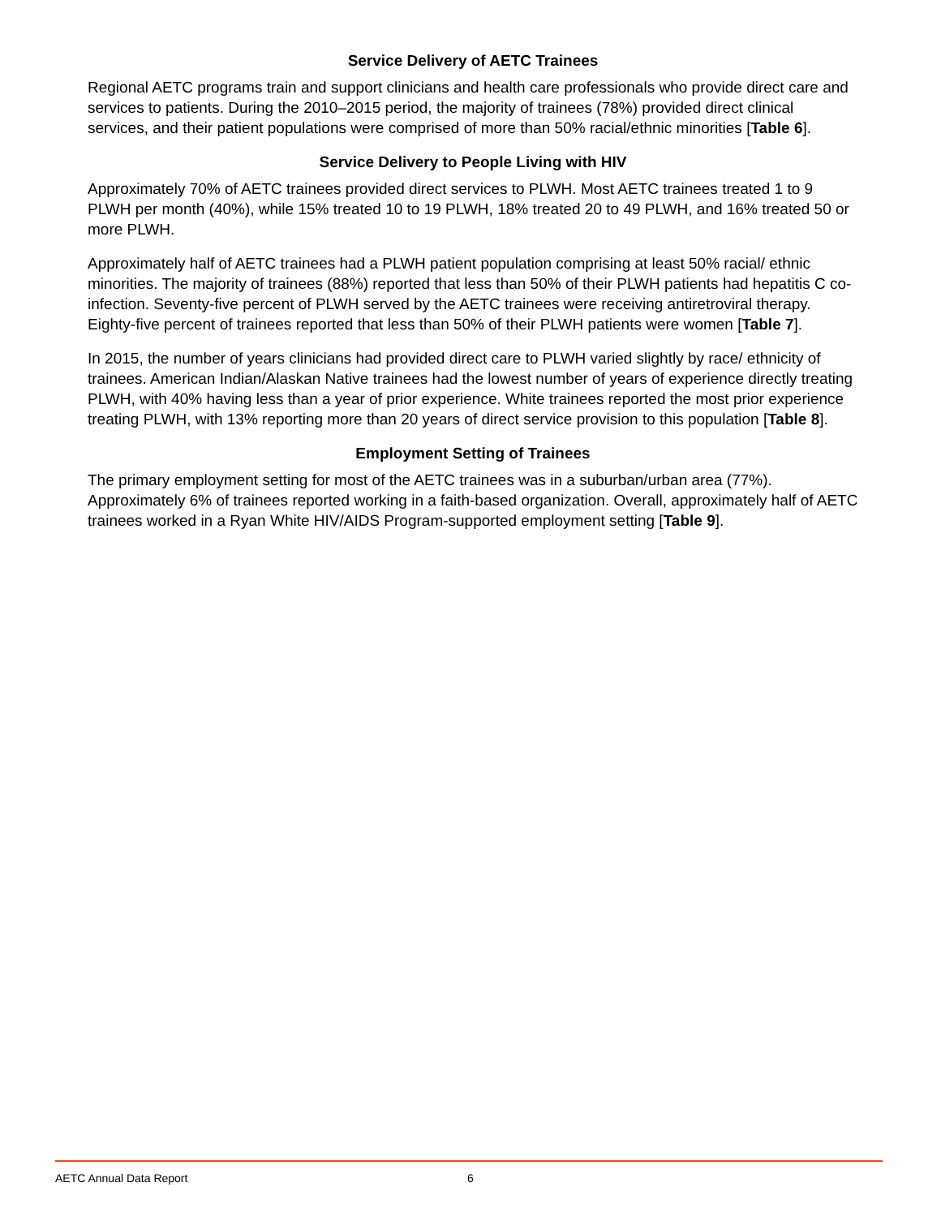Service Delivery of AETC Trainees
Regional AETC programs train and support clinicians and health care professionals who provide direct care and services to patients. During the 2010–2015 period, the majority of trainees (78%) provided direct clinical services, and their patient populations were comprised of more than 50% racial/ethnic minorities [Table 6].
Service Delivery to People Living with HIV
Approximately 70% of AETC trainees provided direct services to PLWH. Most AETC trainees treated 1 to 9 PLWH per month (40%), while 15% treated 10 to 19 PLWH, 18% treated 20 to 49 PLWH, and 16% treated 50 or more PLWH.
Approximately half of AETC trainees had a PLWH patient population comprising at least 50% racial/ ethnic minorities. The majority of trainees (88%) reported that less than 50% of their PLWH patients had hepatitis C co-infection. Seventy-five percent of PLWH served by the AETC trainees were receiving antiretroviral therapy. Eighty-five percent of trainees reported that less than 50% of their PLWH patients were women [Table 7].
In 2015, the number of years clinicians had provided direct care to PLWH varied slightly by race/ ethnicity of trainees. American Indian/Alaskan Native trainees had the lowest number of years of experience directly treating PLWH, with 40% having less than a year of prior experience. White trainees reported the most prior experience treating PLWH, with 13% reporting more than 20 years of direct service provision to this population [Table 8].
Employment Setting of Trainees
The primary employment setting for most of the AETC trainees was in a suburban/urban area (77%). Approximately 6% of trainees reported working in a faith-based organization. Overall, approximately half of AETC trainees worked in a Ryan White HIV/AIDS Program-supported employment setting [Table 9].
AETC Annual Data Report 6